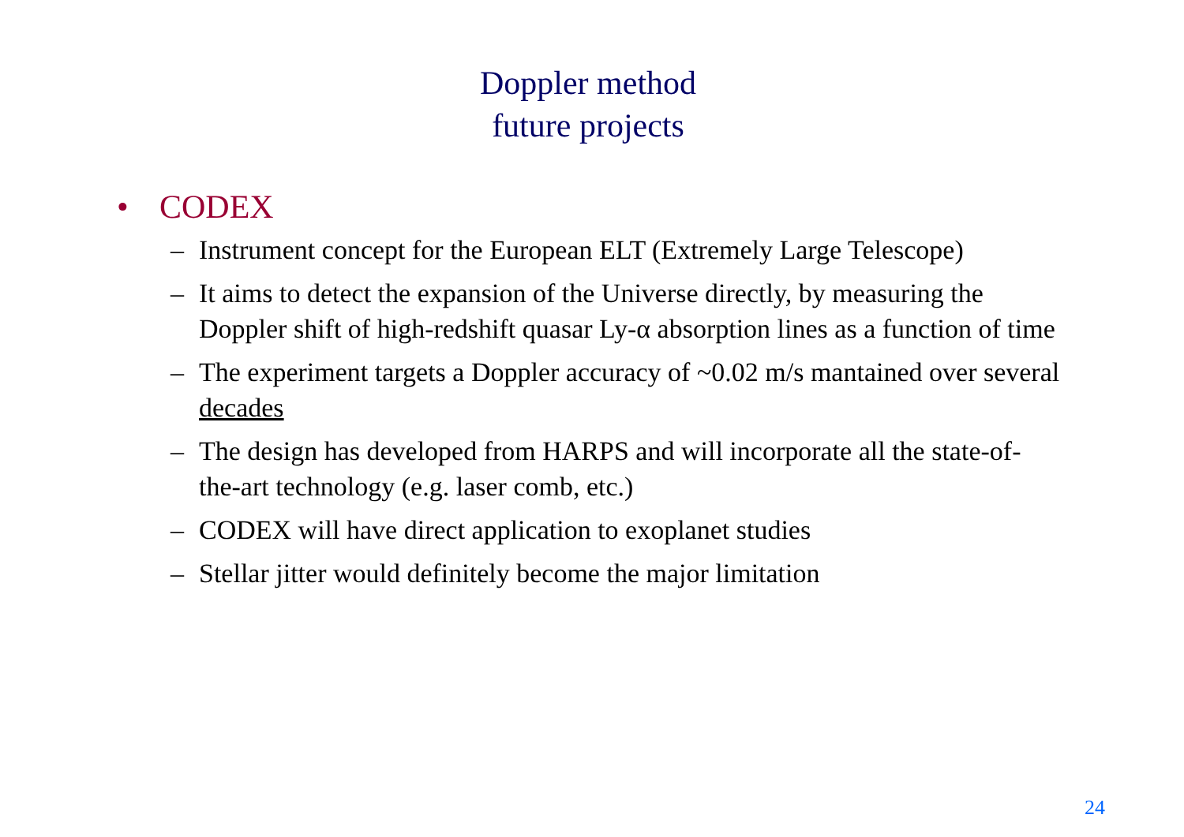Doppler method
future projects
• CODEX
– Instrument concept for the European ELT (Extremely Large Telescope)
– It aims to detect the expansion of the Universe directly, by measuring the Doppler shift of high-redshift quasar Ly-α absorption lines as a function of time
– The experiment targets a Doppler accuracy of ~0.02 m/s mantained over several decades
– The design has developed from HARPS and will incorporate all the state-of-the-art technology (e.g. laser comb, etc.)
– CODEX will have direct application to exoplanet studies
– Stellar jitter would definitely become the major limitation
24